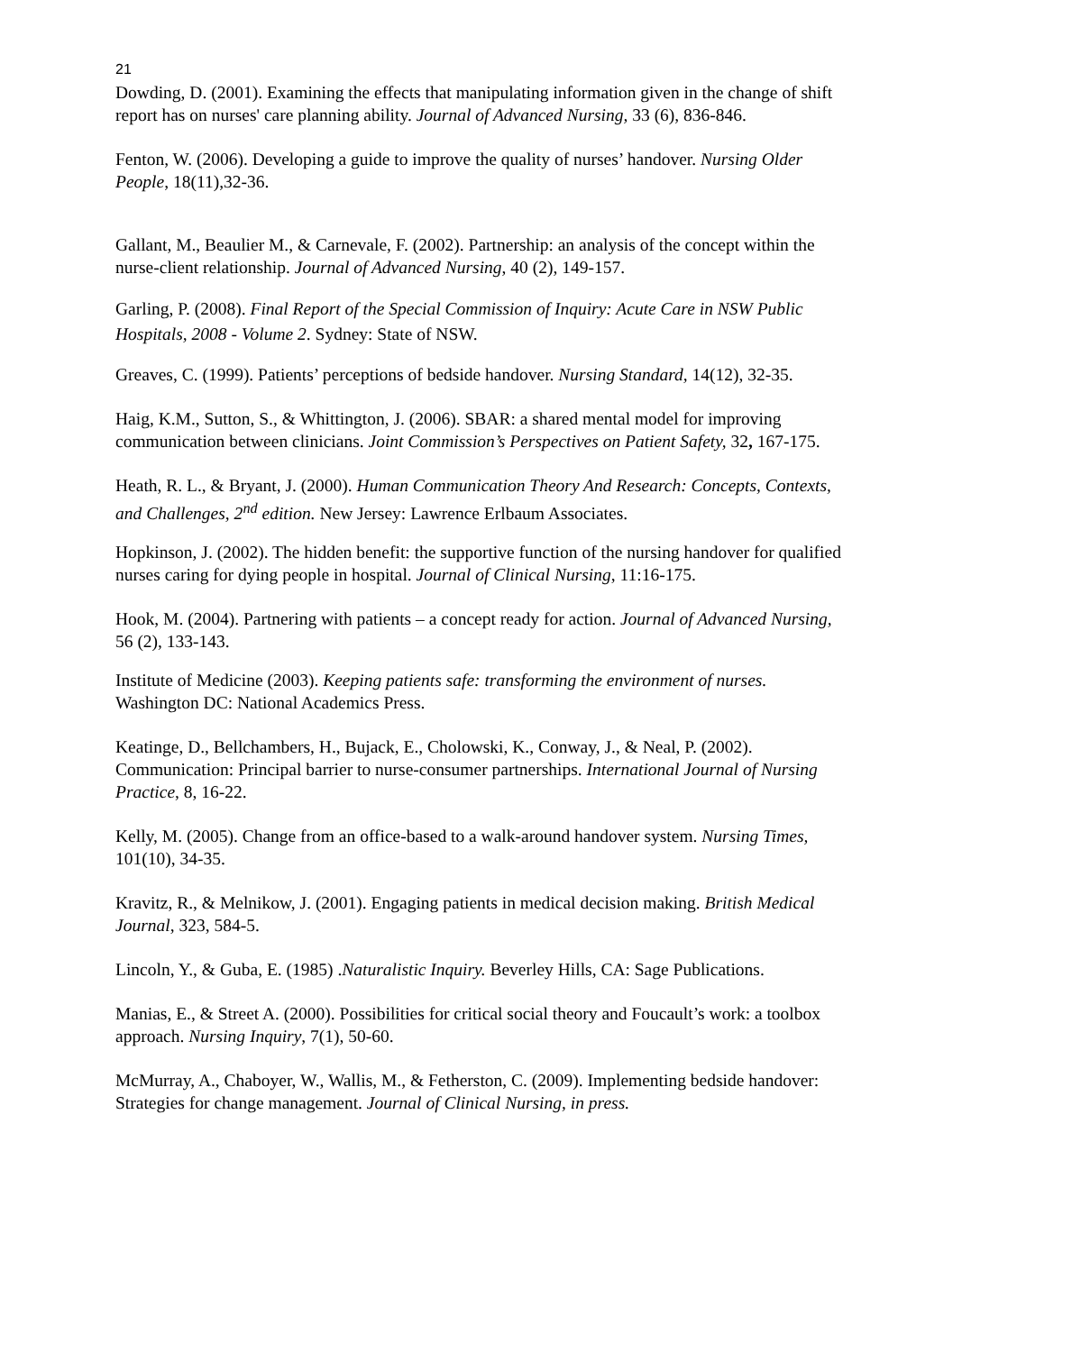21
Dowding, D. (2001). Examining the effects that manipulating information given in the change of shift report has on nurses' care planning ability. Journal of Advanced Nursing, 33 (6), 836-846.
Fenton, W. (2006). Developing a guide to improve the quality of nurses’ handover. Nursing Older People, 18(11),32-36.
Gallant, M., Beaulier M., & Carnevale, F. (2002). Partnership: an analysis of the concept within the nurse-client relationship. Journal of Advanced Nursing, 40 (2), 149-157.
Garling, P. (2008). Final Report of the Special Commission of Inquiry: Acute Care in NSW Public Hospitals, 2008 - Volume 2. Sydney: State of NSW.
Greaves, C. (1999). Patients’ perceptions of bedside handover. Nursing Standard, 14(12), 32-35.
Haig, K.M., Sutton, S., & Whittington, J. (2006). SBAR: a shared mental model for improving communication between clinicians. Joint Commission’s Perspectives on Patient Safety, 32, 167-175.
Heath, R. L., & Bryant, J. (2000). Human Communication Theory And Research: Concepts, Contexts, and Challenges, 2<sup>nd</sup> edition. New Jersey: Lawrence Erlbaum Associates.
Hopkinson, J. (2002). The hidden benefit: the supportive function of the nursing handover for qualified nurses caring for dying people in hospital. Journal of Clinical Nursing, 11:16-175.
Hook, M. (2004). Partnering with patients – a concept ready for action. Journal of Advanced Nursing, 56 (2), 133-143.
Institute of Medicine (2003). Keeping patients safe: transforming the environment of nurses. Washington DC: National Academics Press.
Keatinge, D., Bellchambers, H., Bujack, E., Cholowski, K., Conway, J., & Neal, P. (2002). Communication: Principal barrier to nurse-consumer partnerships. International Journal of Nursing Practice, 8, 16-22.
Kelly, M. (2005). Change from an office-based to a walk-around handover system. Nursing Times, 101(10), 34-35.
Kravitz, R., & Melnikow, J. (2001). Engaging patients in medical decision making. British Medical Journal, 323, 584-5.
Lincoln, Y., & Guba, E. (1985) .Naturalistic Inquiry. Beverley Hills, CA: Sage Publications.
Manias, E., & Street A. (2000). Possibilities for critical social theory and Foucault’s work: a toolbox approach. Nursing Inquiry, 7(1), 50-60.
McMurray, A., Chaboyer, W., Wallis, M., & Fetherston, C. (2009). Implementing bedside handover: Strategies for change management. Journal of Clinical Nursing, in press.